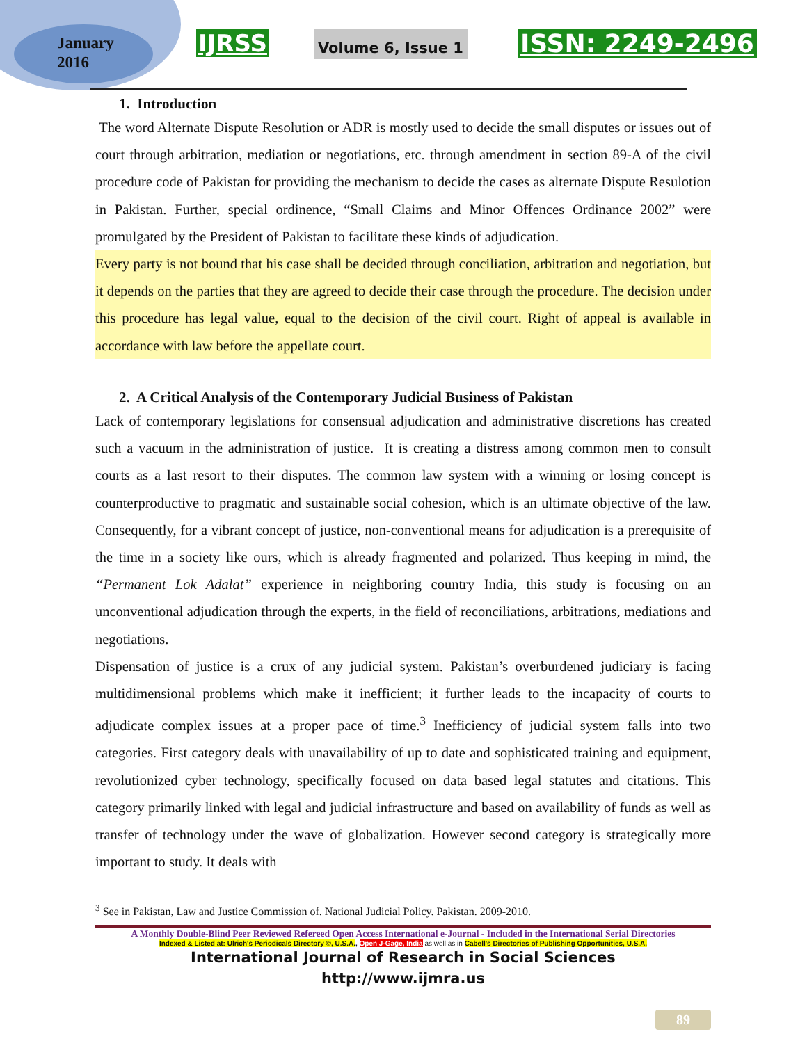January
2016
IJRSS
Volume 6, Issue 1
ISSN: 2249-2496
1. Introduction
The word Alternate Dispute Resolution or ADR is mostly used to decide the small disputes or issues out of court through arbitration, mediation or negotiations, etc. through amendment in section 89-A of the civil procedure code of Pakistan for providing the mechanism to decide the cases as alternate Dispute Resulotion in Pakistan. Further, special ordinence, “Small Claims and Minor Offences Ordinance 2002” were promulgated by the President of Pakistan to facilitate these kinds of adjudication.
Every party is not bound that his case shall be decided through conciliation, arbitration and negotiation, but it depends on the parties that they are agreed to decide their case through the procedure. The decision under this procedure has legal value, equal to the decision of the civil court. Right of appeal is available in accordance with law before the appellate court.
2. A Critical Analysis of the Contemporary Judicial Business of Pakistan
Lack of contemporary legislations for consensual adjudication and administrative discretions has created such a vacuum in the administration of justice. It is creating a distress among common men to consult courts as a last resort to their disputes. The common law system with a winning or losing concept is counterproductive to pragmatic and sustainable social cohesion, which is an ultimate objective of the law. Consequently, for a vibrant concept of justice, non-conventional means for adjudication is a prerequisite of the time in a society like ours, which is already fragmented and polarized. Thus keeping in mind, the “Permanent Lok Adalat” experience in neighboring country India, this study is focusing on an unconventional adjudication through the experts, in the field of reconciliations, arbitrations, mediations and negotiations.
Dispensation of justice is a crux of any judicial system. Pakistan’s overburdened judiciary is facing multidimensional problems which make it inefficient; it further leads to the incapacity of courts to adjudicate complex issues at a proper pace of time.<sup>3</sup> Inefficiency of judicial system falls into two categories. First category deals with unavailability of up to date and sophisticated training and equipment, revolutionized cyber technology, specifically focused on data based legal statutes and citations. This category primarily linked with legal and judicial infrastructure and based on availability of funds as well as transfer of technology under the wave of globalization. However second category is strategically more important to study. It deals with
<sup>3</sup> See in Pakistan, Law and Justice Commission of. National Judicial Policy. Pakistan. 2009-2010.
A Monthly Double-Blind Peer Reviewed Refereed Open Access International e-Journal - Included in the International Serial Directories
Indexed & Listed at: Ulrich's Periodicals Directory ©, U.S.A., Open J-Gage, India as well as in Cabell's Directories of Publishing Opportunities, U.S.A.
International Journal of Research in Social Sciences
http://www.ijmra.us
89